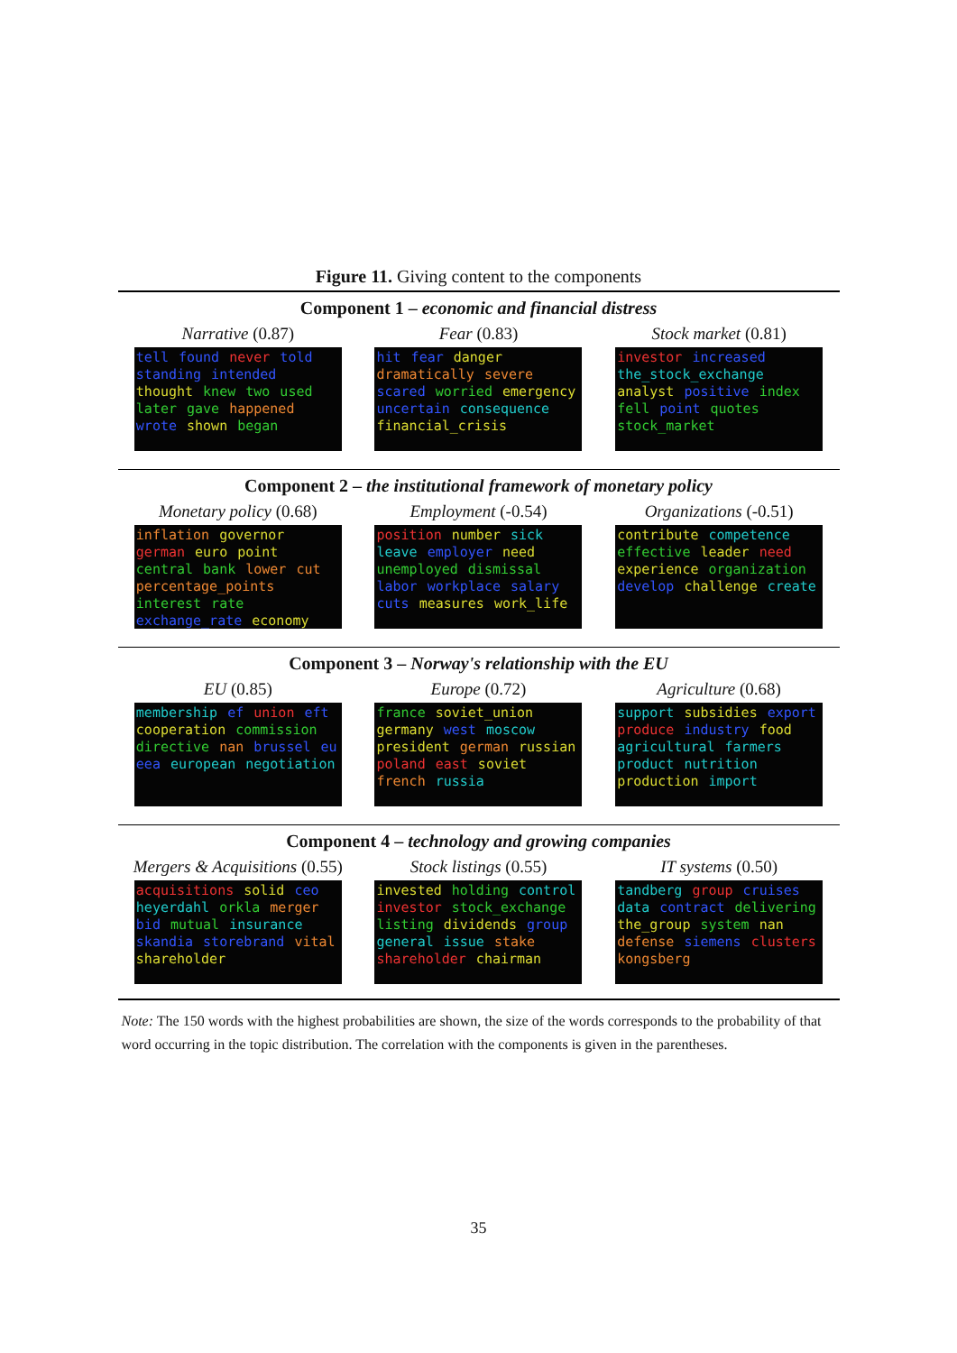Figure 11. Giving content to the components
Component 1 – economic and financial distress
Narrative (0.87)
tell found never told standing intended thought knew two used later gave happened wrote shown began
Fear (0.83)
hit fear danger dramatically severe scared worried emergency uncertain consequence financial_crisis
Stock market (0.81)
investor increased the_stock_exchange analyst positive index fell point quotes stock_market
Component 2 – the institutional framework of monetary policy
Monetary policy (0.68)
inflation governor german euro point central bank lower cut percentage_points interest rate exchange_rate economy
Employment (-0.54)
position number sick leave employer need unemployed dismissal labor workplace salary cuts measures work_life
Organizations (-0.51)
contribute competence effective leader need experience organization develop challenge create
Component 3 – Norway's relationship with the EU
EU (0.85)
membership ef union eft cooperation commission directive nan brussel eu eea european negotiation
Europe (0.72)
france soviet_union germany west moscow president german russian poland east soviet french russia
Agriculture (0.68)
support subsidies export produce industry food agricultural farmers product nutrition production import
Component 4 – technology and growing companies
Mergers & Acquisitions (0.55)
acquisitions solid ceo heyerdahl orkla merger bid mutual insurance skandia storebrand vital shareholder
Stock listings (0.55)
invested holding control investor stock_exchange listing dividends group general issue stake shareholder chairman
IT systems (0.50)
tandberg group cruises data contract delivering the_group system nan defense siemens clusters kongsberg
Note: The 150 words with the highest probabilities are shown, the size of the words corresponds to the probability of that word occurring in the topic distribution. The correlation with the components is given in the parentheses.
35